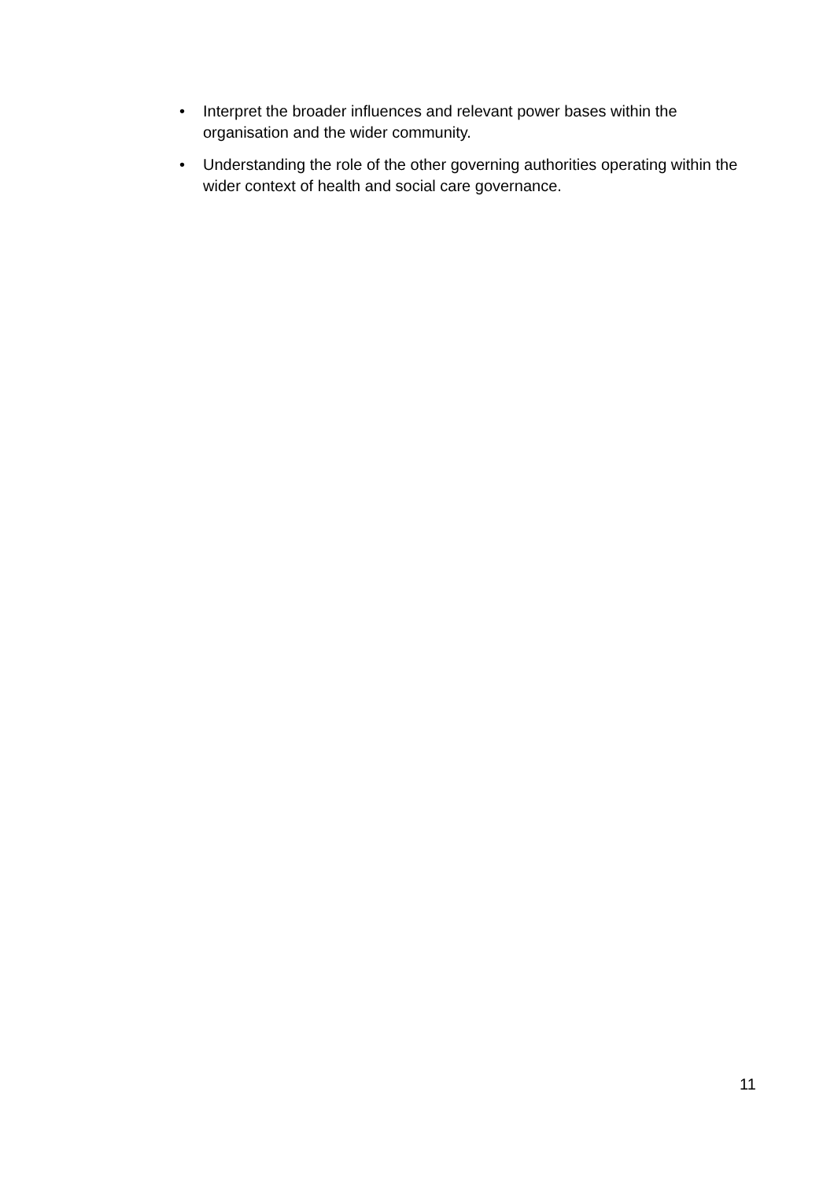• Interpret the broader influences and relevant power bases within the organisation and the wider community.
• Understanding the role of the other governing authorities operating within the wider context of health and social care governance.
11